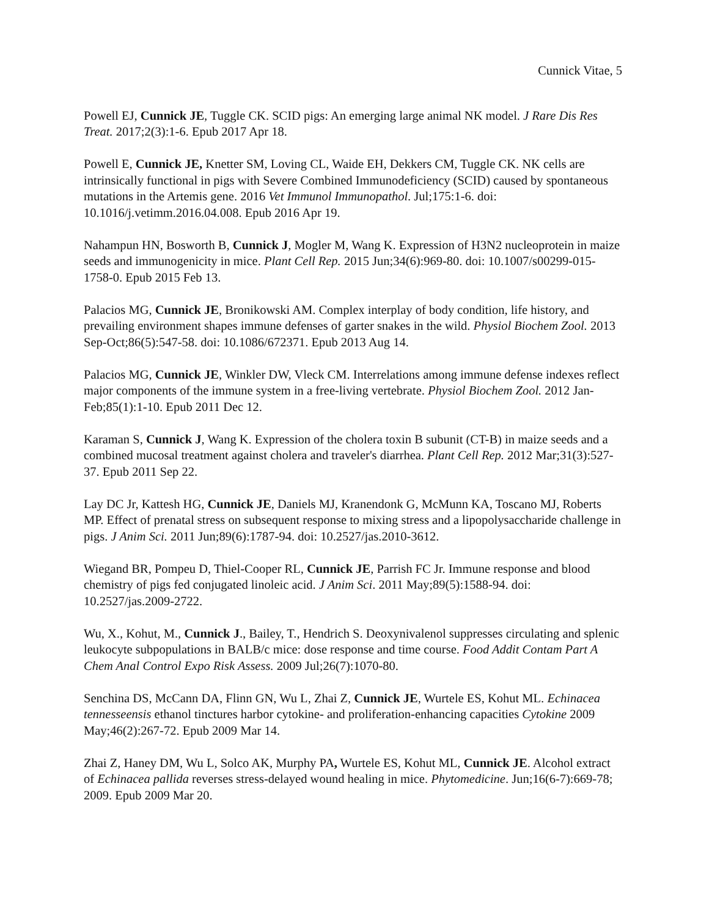Cunnick Vitae, 5
Powell EJ, Cunnick JE, Tuggle CK. SCID pigs: An emerging large animal NK model. J Rare Dis Res Treat. 2017;2(3):1-6. Epub 2017 Apr 18.
Powell E, Cunnick JE, Knetter SM, Loving CL, Waide EH, Dekkers CM, Tuggle CK. NK cells are intrinsically functional in pigs with Severe Combined Immunodeficiency (SCID) caused by spontaneous mutations in the Artemis gene. 2016 Vet Immunol Immunopathol. Jul;175:1-6. doi: 10.1016/j.vetimm.2016.04.008. Epub 2016 Apr 19.
Nahampun HN, Bosworth B, Cunnick J, Mogler M, Wang K. Expression of H3N2 nucleoprotein in maize seeds and immunogenicity in mice. Plant Cell Rep. 2015 Jun;34(6):969-80. doi: 10.1007/s00299-015-1758-0. Epub 2015 Feb 13.
Palacios MG, Cunnick JE, Bronikowski AM. Complex interplay of body condition, life history, and prevailing environment shapes immune defenses of garter snakes in the wild. Physiol Biochem Zool. 2013 Sep-Oct;86(5):547-58. doi: 10.1086/672371. Epub 2013 Aug 14.
Palacios MG, Cunnick JE, Winkler DW, Vleck CM. Interrelations among immune defense indexes reflect major components of the immune system in a free-living vertebrate. Physiol Biochem Zool. 2012 Jan-Feb;85(1):1-10. Epub 2011 Dec 12.
Karaman S, Cunnick J, Wang K. Expression of the cholera toxin B subunit (CT-B) in maize seeds and a combined mucosal treatment against cholera and traveler's diarrhea. Plant Cell Rep. 2012 Mar;31(3):527-37. Epub 2011 Sep 22.
Lay DC Jr, Kattesh HG, Cunnick JE, Daniels MJ, Kranendonk G, McMunn KA, Toscano MJ, Roberts MP. Effect of prenatal stress on subsequent response to mixing stress and a lipopolysaccharide challenge in pigs. J Anim Sci. 2011 Jun;89(6):1787-94. doi: 10.2527/jas.2010-3612.
Wiegand BR, Pompeu D, Thiel-Cooper RL, Cunnick JE, Parrish FC Jr. Immune response and blood chemistry of pigs fed conjugated linoleic acid. J Anim Sci. 2011 May;89(5):1588-94. doi: 10.2527/jas.2009-2722.
Wu, X., Kohut, M., Cunnick J., Bailey, T., Hendrich S. Deoxynivalenol suppresses circulating and splenic leukocyte subpopulations in BALB/c mice: dose response and time course. Food Addit Contam Part A Chem Anal Control Expo Risk Assess. 2009 Jul;26(7):1070-80.
Senchina DS, McCann DA, Flinn GN, Wu L, Zhai Z, Cunnick JE, Wurtele ES, Kohut ML. Echinacea tennesseensis ethanol tinctures harbor cytokine- and proliferation-enhancing capacities Cytokine 2009 May;46(2):267-72. Epub 2009 Mar 14.
Zhai Z, Haney DM, Wu L, Solco AK, Murphy PA, Wurtele ES, Kohut ML, Cunnick JE. Alcohol extract of Echinacea pallida reverses stress-delayed wound healing in mice. Phytomedicine. Jun;16(6-7):669-78; 2009. Epub 2009 Mar 20.